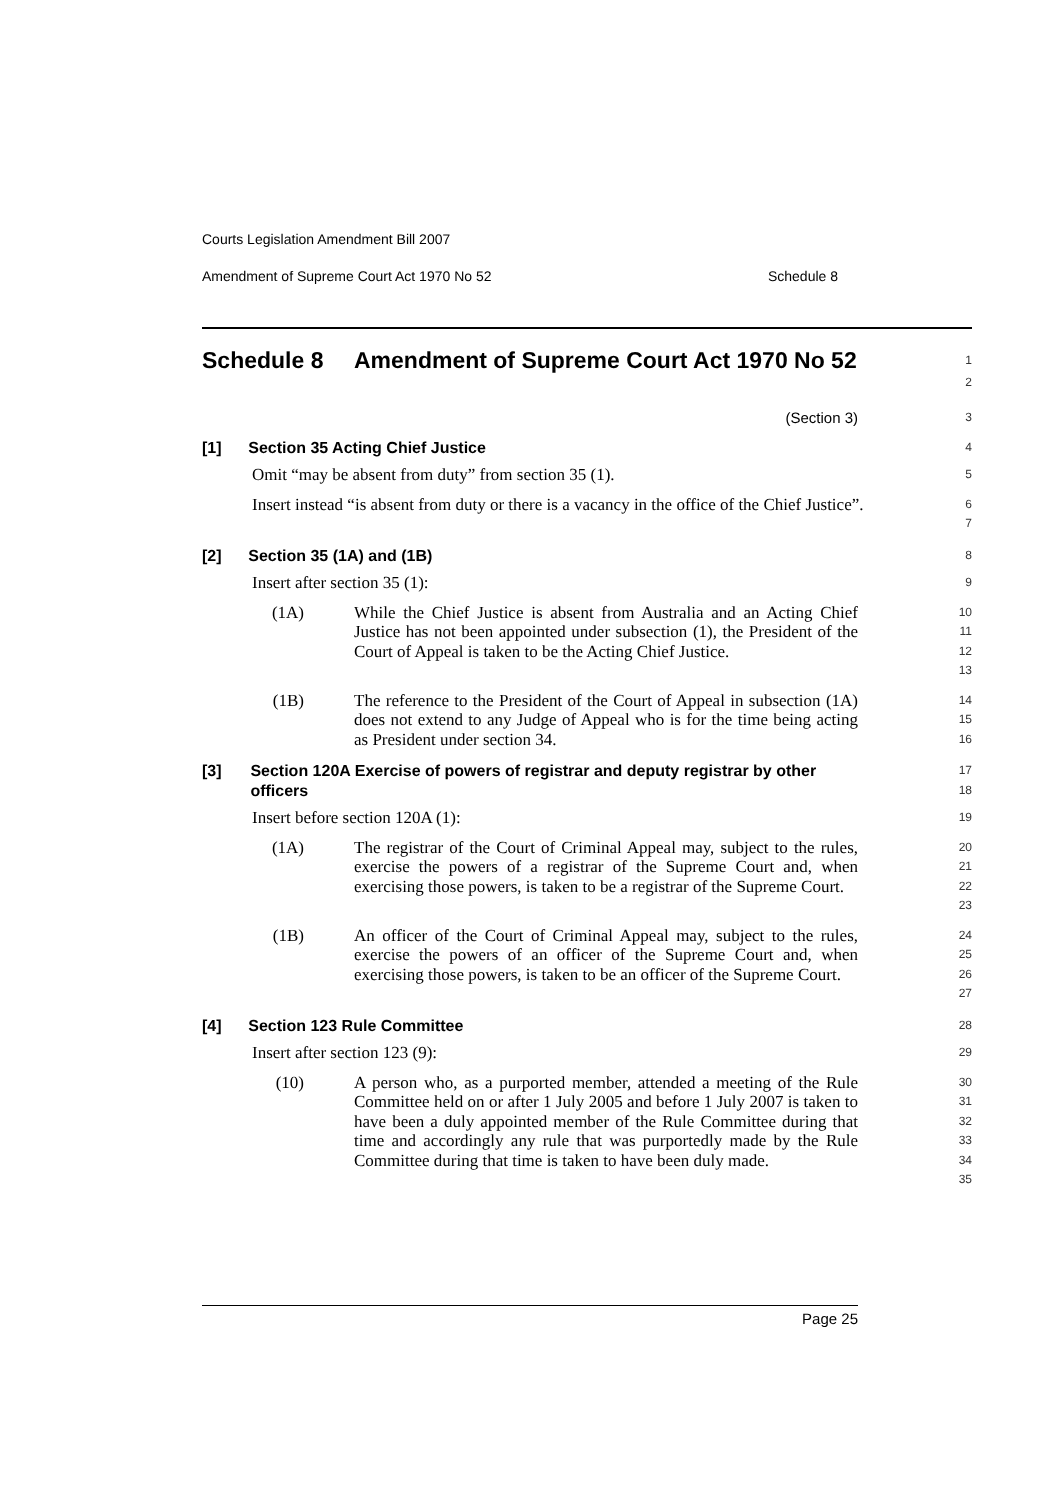Courts Legislation Amendment Bill 2007
Amendment of Supreme Court Act 1970 No 52 Schedule 8
Schedule 8 Amendment of Supreme Court Act 1970 No 52
1
2
(Section 3)
3
[1] Section 35 Acting Chief Justice
4
Omit “may be absent from duty” from section 35 (1).
5
Insert instead “is absent from duty or there is a vacancy in the office of the Chief Justice”.
6
7
[2] Section 35 (1A) and (1B)
8
Insert after section 35 (1):
9
(1A) While the Chief Justice is absent from Australia and an Acting Chief Justice has not been appointed under subsection (1), the President of the Court of Appeal is taken to be the Acting Chief Justice.
10
11
12
13
(1B) The reference to the President of the Court of Appeal in subsection (1A) does not extend to any Judge of Appeal who is for the time being acting as President under section 34.
14
15
16
[3] Section 120A Exercise of powers of registrar and deputy registrar by other officers
17
18
Insert before section 120A (1):
19
(1A) The registrar of the Court of Criminal Appeal may, subject to the rules, exercise the powers of a registrar of the Supreme Court and, when exercising those powers, is taken to be a registrar of the Supreme Court.
20
21
22
23
(1B) An officer of the Court of Criminal Appeal may, subject to the rules, exercise the powers of an officer of the Supreme Court and, when exercising those powers, is taken to be an officer of the Supreme Court.
24
25
26
27
[4] Section 123 Rule Committee
28
Insert after section 123 (9):
29
(10) A person who, as a purported member, attended a meeting of the Rule Committee held on or after 1 July 2005 and before 1 July 2007 is taken to have been a duly appointed member of the Rule Committee during that time and accordingly any rule that was purportedly made by the Rule Committee during that time is taken to have been duly made.
30
31
32
33
34
35
Page 25